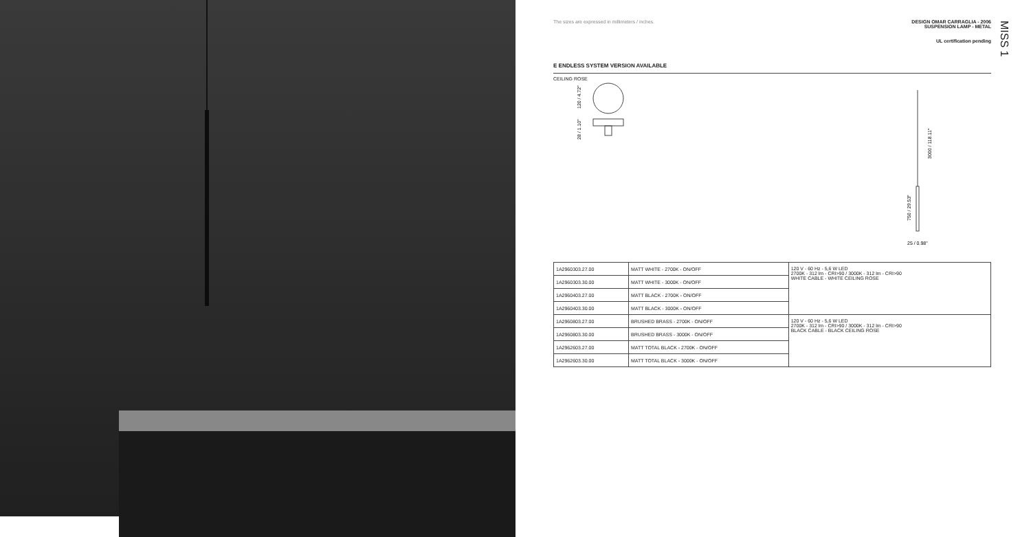MISS 1
The sizes are expressed in millimeters / inches.
DESIGN OMAR CARRAGLIA - 2006
SUSPENSION LAMP - METAL
UL certification pending
E ENDLESS SYSTEM VERSION AVAILABLE
CEILING ROSE
120 / 4.72"
28 / 1.10"
3000 / 118.11"
750 / 29.53"
25 / 0.98"
| 1A2960303.27.00 | MATT WHITE - 2700K - ON/OFF | 120 V - 60 Hz - 5,6 W LED 2700K - 312 lm - CRI>90 / 3000K - 312 lm - CRI>90 WHITE CABLE - WHITE CEILING ROSE |
| 1A2960303.30.00 | MATT WHITE - 3000K - ON/OFF | |
| 1A2960403.27.00 | MATT BLACK - 2700K - ON/OFF | |
| 1A2960403.30.00 | MATT BLACK - 3000K - ON/OFF | |
| 1A2960803.27.00 | BRUSHED BRASS - 2700K - ON/OFF | 120 V - 60 Hz - 5,6 W LED 2700K - 312 lm - CRI>90 / 3000K - 312 lm - CRI>90 BLACK CABLE - BLACK CEILING ROSE |
| 1A2960803.30.00 | BRUSHED BRASS - 3000K - ON/OFF | |
| 1A2962603.27.00 | MATT TOTAL BLACK - 2700K - ON/OFF | |
| 1A2962603.30.00 | MATT TOTAL BLACK - 3000K - ON/OFF | |